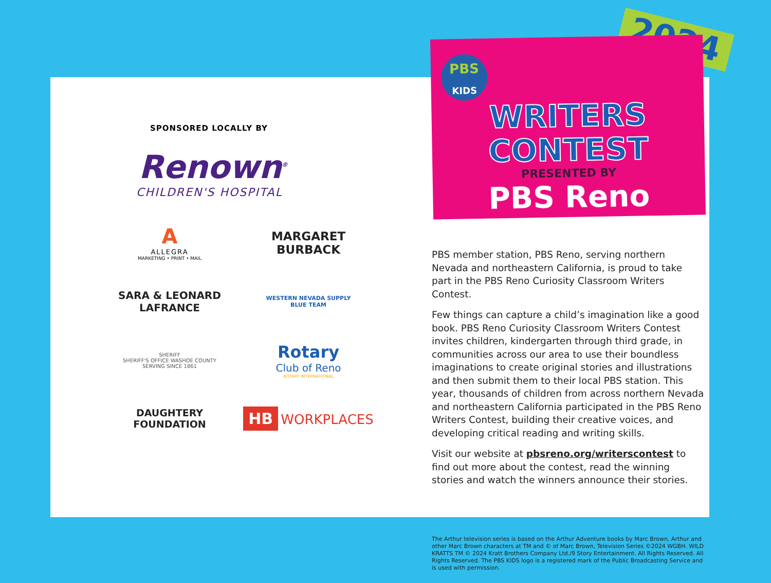2024
SPONSORED LOCALLY BY
Renown<sup>®</sup>
CHILDREN'S HOSPITAL
A
ALLEGRA
MARKETING • PRINT • MAIL
MARGARET
BURBACK
SARA & LEONARD
LAFRANCE
WESTERN NEVADA SUPPLY
BLUE TEAM
SHERIFF
SHERIFF'S OFFICE WASHOE COUNTY
SERVING SINCE 1861
Rotary
Club of Reno
ROTARY INTERNATIONAL
DAUGHTERY
FOUNDATION
HB WORKPLACES
PBS
KIDS
WRITERS
CONTEST
PRESENTED BY
PBS Reno
PBS member station, PBS Reno, serving northern Nevada and northeastern California, is proud to take part in the PBS Reno Curiosity Classroom Writers Contest.
Few things can capture a child’s imagination like a good book. PBS Reno Curiosity Classroom Writers Contest invites children, kindergarten through third grade, in communities across our area to use their boundless imaginations to create original stories and illustrations and then submit them to their local PBS station. This year, thousands of children from across northern Nevada and northeastern California participated in the PBS Reno Writers Contest, building their creative voices, and developing critical reading and writing skills.
Visit our website at pbsreno.org/writerscontest to find out more about the contest, read the winning stories and watch the winners announce their stories.
The Arthur television series is based on the Arthur Adventure books by Marc Brown, Arthur and other Marc Brown characters at TM and © of Marc Brown, Television Series ©2024 WGBH. WILD KRATTS TM © 2024 Kratt Brothers Company Ltd./9 Story Entertainment. All Rights Reserved. All Rights Reserved. The PBS KIDS logo is a registered mark of the Public Broadcasting Service and is used with permission.